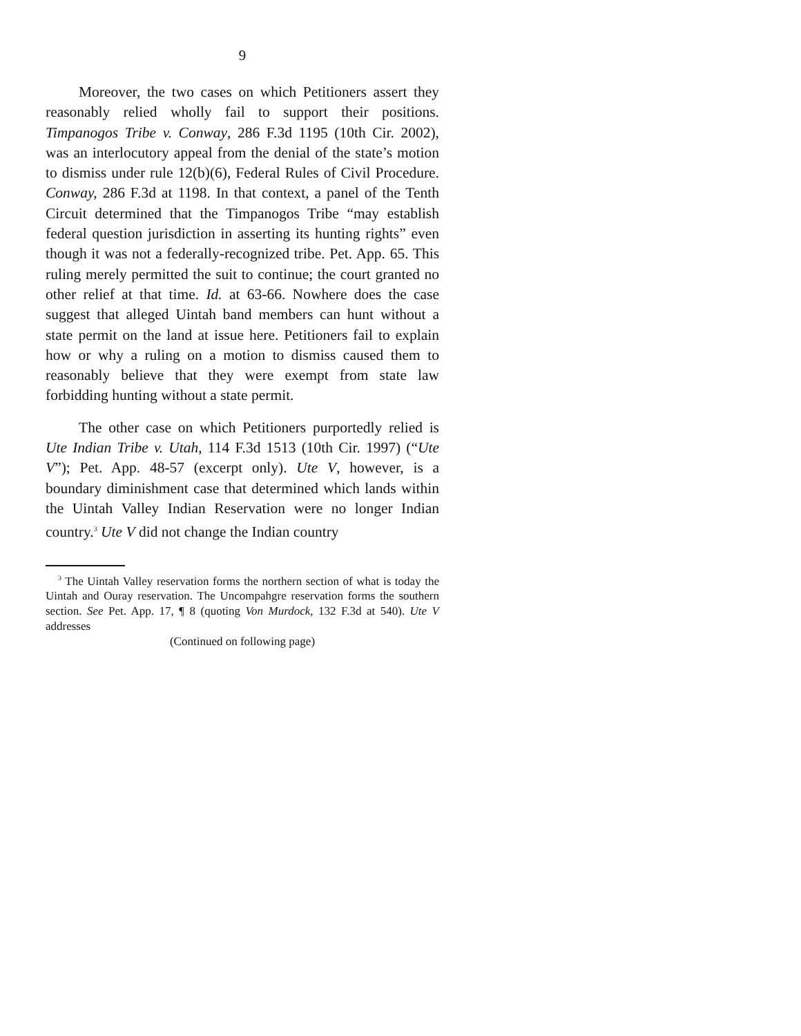9
Moreover, the two cases on which Petitioners assert they reasonably relied wholly fail to support their positions. Timpanogos Tribe v. Conway, 286 F.3d 1195 (10th Cir. 2002), was an interlocutory appeal from the denial of the state’s motion to dismiss under rule 12(b)(6), Federal Rules of Civil Procedure. Conway, 286 F.3d at 1198. In that context, a panel of the Tenth Circuit determined that the Timpanogos Tribe “may establish federal question jurisdiction in asserting its hunting rights” even though it was not a federally-recognized tribe. Pet. App. 65. This ruling merely permitted the suit to continue; the court granted no other relief at that time. Id. at 63-66. Nowhere does the case suggest that alleged Uintah band members can hunt without a state permit on the land at issue here. Petitioners fail to explain how or why a ruling on a motion to dismiss caused them to reasonably believe that they were exempt from state law forbidding hunting without a state permit.
The other case on which Petitioners purportedly relied is Ute Indian Tribe v. Utah, 114 F.3d 1513 (10th Cir. 1997) (“Ute V”); Pet. App. 48-57 (excerpt only). Ute V, however, is a boundary diminishment case that determined which lands within the Uintah Valley Indian Reservation were no longer Indian country.<sup>3</sup> Ute V did not change the Indian country
<sup>3</sup> The Uintah Valley reservation forms the northern section of what is today the Uintah and Ouray reservation. The Uncompahgre reservation forms the southern section. See Pet. App. 17, ¶ 8 (quoting Von Murdock, 132 F.3d at 540). Ute V addresses
(Continued on following page)